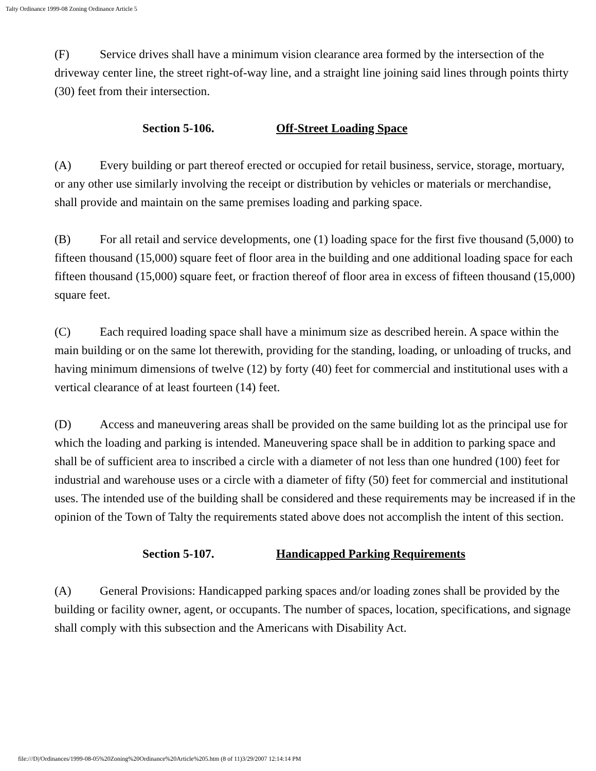Talty Ordinance 1999-08 Zoning Ordinance Article 5
(F) Service drives shall have a minimum vision clearance area formed by the intersection of the driveway center line, the street right-of-way line, and a straight line joining said lines through points thirty (30) feet from their intersection.
Section 5-106. Off-Street Loading Space
(A) Every building or part thereof erected or occupied for retail business, service, storage, mortuary, or any other use similarly involving the receipt or distribution by vehicles or materials or merchandise, shall provide and maintain on the same premises loading and parking space.
(B) For all retail and service developments, one (1) loading space for the first five thousand (5,000) to fifteen thousand (15,000) square feet of floor area in the building and one additional loading space for each fifteen thousand (15,000) square feet, or fraction thereof of floor area in excess of fifteen thousand (15,000) square feet.
(C) Each required loading space shall have a minimum size as described herein. A space within the main building or on the same lot therewith, providing for the standing, loading, or unloading of trucks, and having minimum dimensions of twelve (12) by forty (40) feet for commercial and institutional uses with a vertical clearance of at least fourteen (14) feet.
(D) Access and maneuvering areas shall be provided on the same building lot as the principal use for which the loading and parking is intended. Maneuvering space shall be in addition to parking space and shall be of sufficient area to inscribed a circle with a diameter of not less than one hundred (100) feet for industrial and warehouse uses or a circle with a diameter of fifty (50) feet for commercial and institutional uses. The intended use of the building shall be considered and these requirements may be increased if in the opinion of the Town of Talty the requirements stated above does not accomplish the intent of this section.
Section 5-107. Handicapped Parking Requirements
(A) General Provisions: Handicapped parking spaces and/or loading zones shall be provided by the building or facility owner, agent, or occupants. The number of spaces, location, specifications, and signage shall comply with this subsection and the Americans with Disability Act.
file:///D|/Ordinances/1999-08-05%20Zoning%20Ordinance%20Article%205.htm (8 of 11)3/29/2007 12:14:14 PM